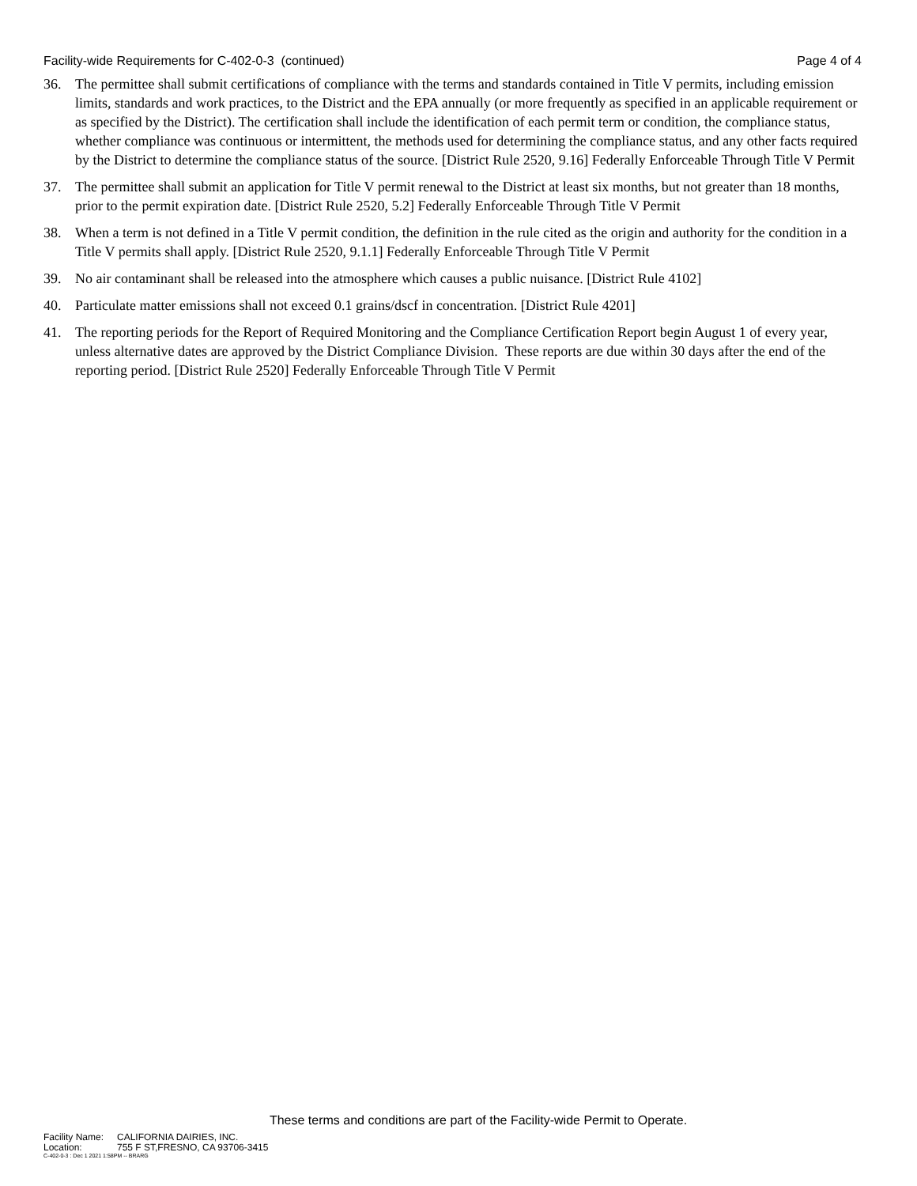Facility-wide Requirements for C-402-0-3 (continued)
Page 4 of 4
36. The permittee shall submit certifications of compliance with the terms and standards contained in Title V permits, including emission limits, standards and work practices, to the District and the EPA annually (or more frequently as specified in an applicable requirement or as specified by the District). The certification shall include the identification of each permit term or condition, the compliance status, whether compliance was continuous or intermittent, the methods used for determining the compliance status, and any other facts required by the District to determine the compliance status of the source. [District Rule 2520, 9.16] Federally Enforceable Through Title V Permit
37. The permittee shall submit an application for Title V permit renewal to the District at least six months, but not greater than 18 months, prior to the permit expiration date. [District Rule 2520, 5.2] Federally Enforceable Through Title V Permit
38. When a term is not defined in a Title V permit condition, the definition in the rule cited as the origin and authority for the condition in a Title V permits shall apply. [District Rule 2520, 9.1.1] Federally Enforceable Through Title V Permit
39. No air contaminant shall be released into the atmosphere which causes a public nuisance. [District Rule 4102]
40. Particulate matter emissions shall not exceed 0.1 grains/dscf in concentration. [District Rule 4201]
41. The reporting periods for the Report of Required Monitoring and the Compliance Certification Report begin August 1 of every year, unless alternative dates are approved by the District Compliance Division. These reports are due within 30 days after the end of the reporting period. [District Rule 2520] Federally Enforceable Through Title V Permit
These terms and conditions are part of the Facility-wide Permit to Operate.
Facility Name: CALIFORNIA DAIRIES, INC.
Location: 755 F ST,FRESNO, CA 93706-3415
C-402-0-3 : Dec 1 2021 1:58PM -- BRARG